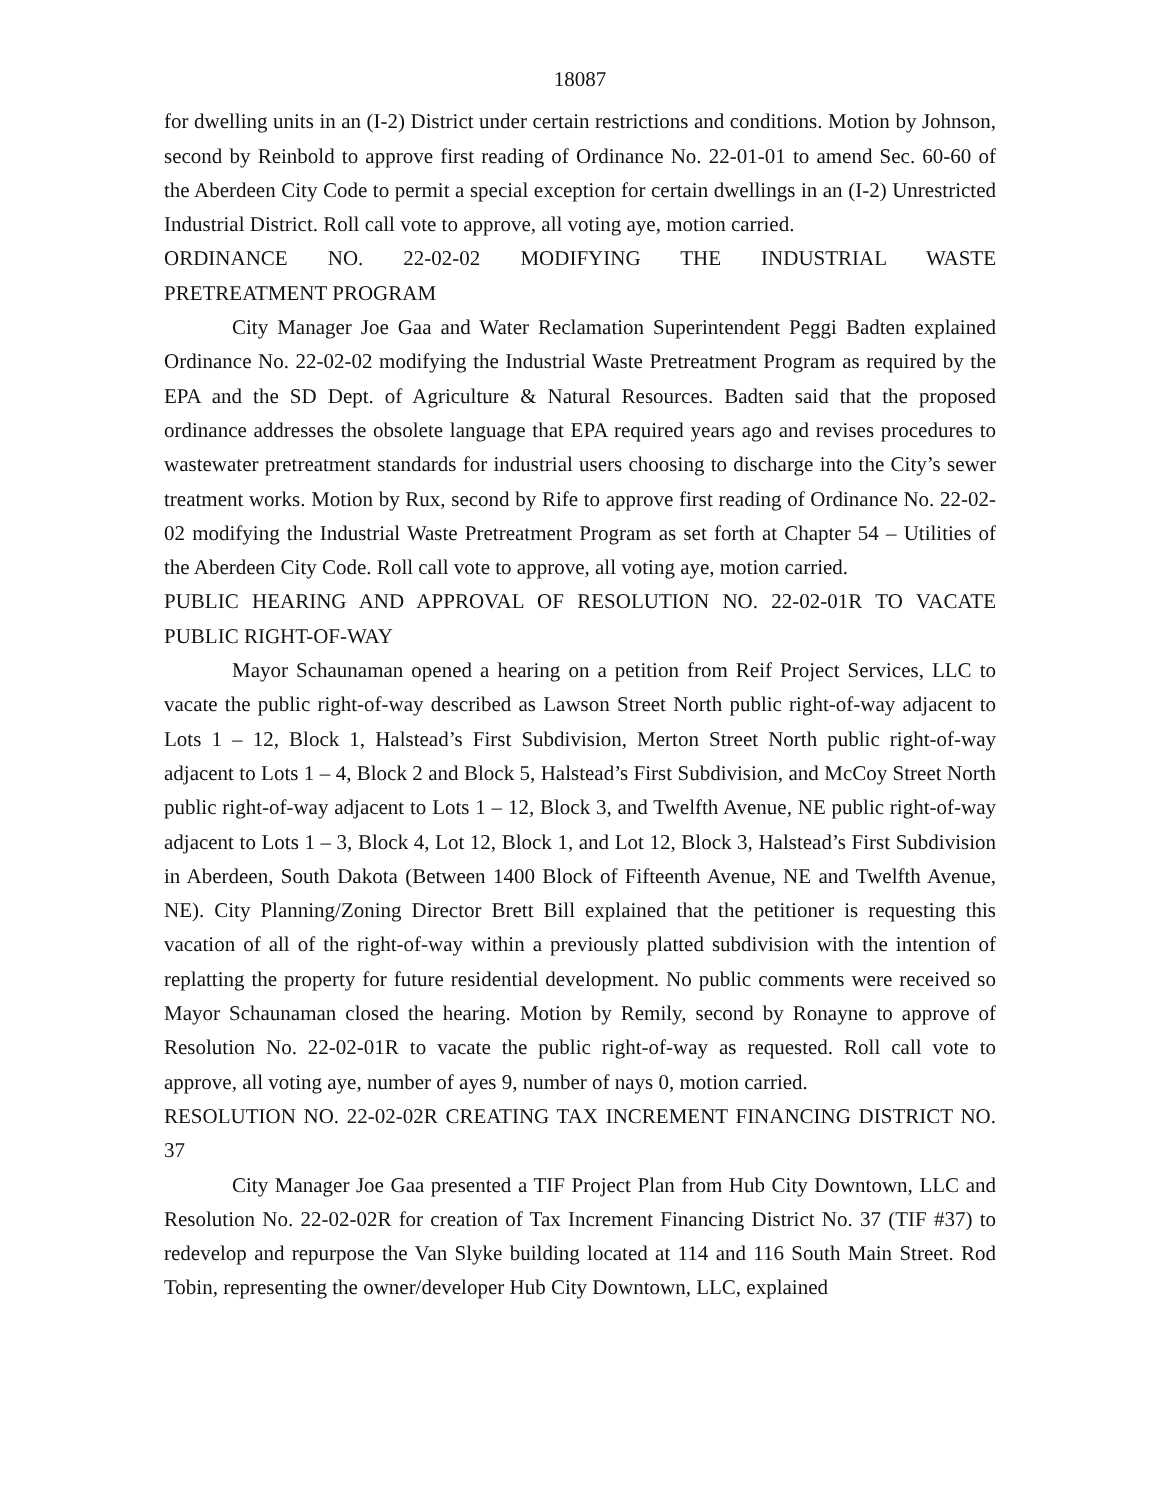18087
for dwelling units in an (I-2) District under certain restrictions and conditions. Motion by Johnson, second by Reinbold to approve first reading of Ordinance No. 22-01-01 to amend Sec. 60-60 of the Aberdeen City Code to permit a special exception for certain dwellings in an (I-2) Unrestricted Industrial District. Roll call vote to approve, all voting aye, motion carried.
ORDINANCE NO. 22-02-02 MODIFYING THE INDUSTRIAL WASTE
PRETREATMENT PROGRAM
City Manager Joe Gaa and Water Reclamation Superintendent Peggi Badten explained Ordinance No. 22-02-02 modifying the Industrial Waste Pretreatment Program as required by the EPA and the SD Dept. of Agriculture & Natural Resources. Badten said that the proposed ordinance addresses the obsolete language that EPA required years ago and revises procedures to wastewater pretreatment standards for industrial users choosing to discharge into the City’s sewer treatment works. Motion by Rux, second by Rife to approve first reading of Ordinance No. 22-02-02 modifying the Industrial Waste Pretreatment Program as set forth at Chapter 54 – Utilities of the Aberdeen City Code. Roll call vote to approve, all voting aye, motion carried.
PUBLIC HEARING AND APPROVAL OF RESOLUTION NO. 22-02-01R TO VACATE PUBLIC RIGHT-OF-WAY
Mayor Schaunaman opened a hearing on a petition from Reif Project Services, LLC to vacate the public right-of-way described as Lawson Street North public right-of-way adjacent to Lots 1 – 12, Block 1, Halstead’s First Subdivision, Merton Street North public right-of-way adjacent to Lots 1 – 4, Block 2 and Block 5, Halstead’s First Subdivision, and McCoy Street North public right-of-way adjacent to Lots 1 – 12, Block 3, and Twelfth Avenue, NE public right-of-way adjacent to Lots 1 – 3, Block 4, Lot 12, Block 1, and Lot 12, Block 3, Halstead’s First Subdivision in Aberdeen, South Dakota (Between 1400 Block of Fifteenth Avenue, NE and Twelfth Avenue, NE). City Planning/Zoning Director Brett Bill explained that the petitioner is requesting this vacation of all of the right-of-way within a previously platted subdivision with the intention of replatting the property for future residential development. No public comments were received so Mayor Schaunaman closed the hearing. Motion by Remily, second by Ronayne to approve of Resolution No. 22-02-01R to vacate the public right-of-way as requested. Roll call vote to approve, all voting aye, number of ayes 9, number of nays 0, motion carried.
RESOLUTION NO. 22-02-02R CREATING TAX INCREMENT FINANCING DISTRICT NO. 37
City Manager Joe Gaa presented a TIF Project Plan from Hub City Downtown, LLC and Resolution No. 22-02-02R for creation of Tax Increment Financing District No. 37 (TIF #37) to redevelop and repurpose the Van Slyke building located at 114 and 116 South Main Street. Rod Tobin, representing the owner/developer Hub City Downtown, LLC, explained